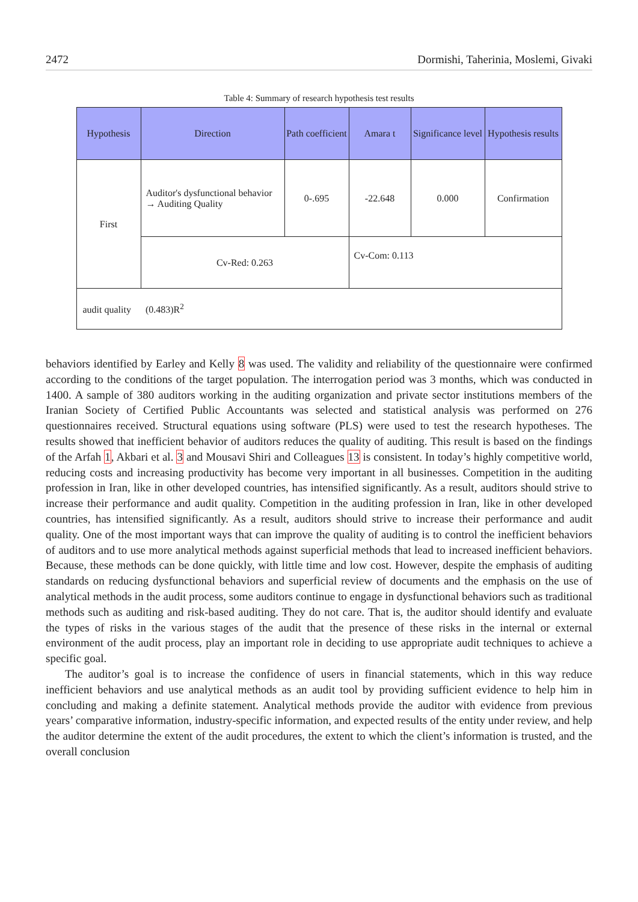2472 Dormishi, Taherinia, Moslemi, Givaki
Table 4: Summary of research hypothesis test results
| Hypothesis | Direction | Path coefficient | Amara t | Significance level | Hypothesis results |
| --- | --- | --- | --- | --- | --- |
| First | Auditor's dysfunctional behavior → Auditing Quality | 0-.695 | -22.648 | 0.000 | Confirmation |
| | Cv-Red: 0.263 | | Cv-Com: 0.113 | | |
| audit quality (0.483)R<sup>2</sup> | | | | | |
behaviors identified by Earley and Kelly 8 was used. The validity and reliability of the questionnaire were confirmed according to the conditions of the target population. The interrogation period was 3 months, which was conducted in 1400. A sample of 380 auditors working in the auditing organization and private sector institutions members of the Iranian Society of Certified Public Accountants was selected and statistical analysis was performed on 276 questionnaires received. Structural equations using software (PLS) were used to test the research hypotheses. The results showed that inefficient behavior of auditors reduces the quality of auditing. This result is based on the findings of the Arfah 1, Akbari et al. 3 and Mousavi Shiri and Colleagues 13 is consistent. In today’s highly competitive world, reducing costs and increasing productivity has become very important in all businesses. Competition in the auditing profession in Iran, like in other developed countries, has intensified significantly. As a result, auditors should strive to increase their performance and audit quality. Competition in the auditing profession in Iran, like in other developed countries, has intensified significantly. As a result, auditors should strive to increase their performance and audit quality. One of the most important ways that can improve the quality of auditing is to control the inefficient behaviors of auditors and to use more analytical methods against superficial methods that lead to increased inefficient behaviors. Because, these methods can be done quickly, with little time and low cost. However, despite the emphasis of auditing standards on reducing dysfunctional behaviors and superficial review of documents and the emphasis on the use of analytical methods in the audit process, some auditors continue to engage in dysfunctional behaviors such as traditional methods such as auditing and risk-based auditing. They do not care. That is, the auditor should identify and evaluate the types of risks in the various stages of the audit that the presence of these risks in the internal or external environment of the audit process, play an important role in deciding to use appropriate audit techniques to achieve a specific goal.
The auditor’s goal is to increase the confidence of users in financial statements, which in this way reduce inefficient behaviors and use analytical methods as an audit tool by providing sufficient evidence to help him in concluding and making a definite statement. Analytical methods provide the auditor with evidence from previous years’ comparative information, industry-specific information, and expected results of the entity under review, and help the auditor determine the extent of the audit procedures, the extent to which the client’s information is trusted, and the overall conclusion